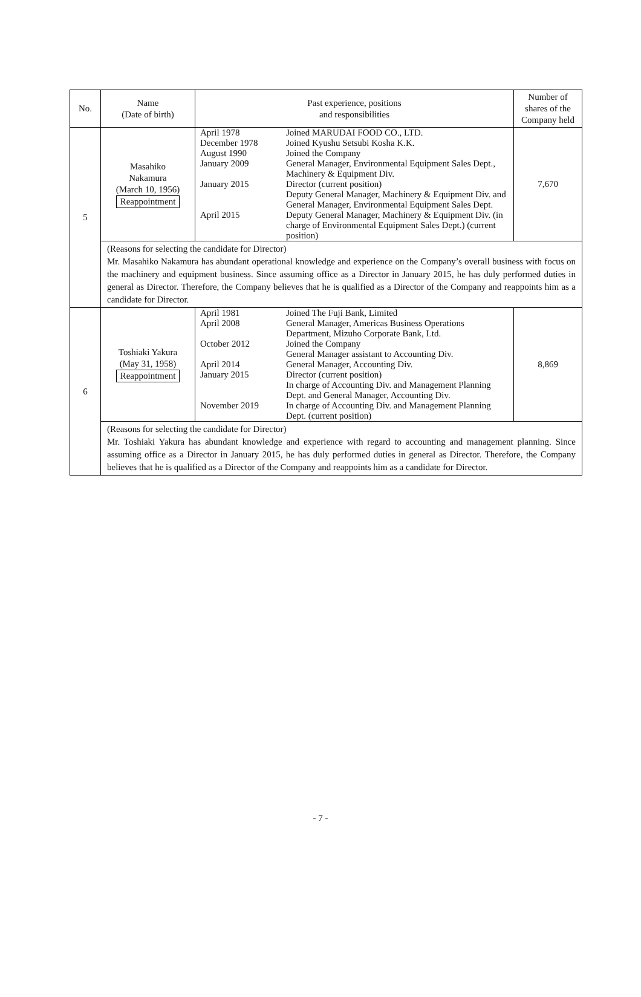| No. | Name (Date of birth) | Past experience, positions and responsibilities | Number of shares of the Company held |
| --- | --- | --- | --- |
| 5 | Masahiko Nakamura (March 10, 1956) Reappointment | / April 1978 / Joined MARUDAI FOOD CO., LTD. / / December 1978 / Joined Kyushu Setsubi Kosha K.K. / / August 1990 / Joined the Company / / January 2009 / General Manager, Environmental Equipment Sales Dept., Machinery & Equipment Div. / / January 2015 / Director (current position) Deputy General Manager, Machinery & Equipment Div. and General Manager, Environmental Equipment Sales Dept. / / April 2015 / Deputy General Manager, Machinery & Equipment Div. (in charge of Environmental Equipment Sales Dept.) (current position) / | 7,670 |
| | (Reasons for selecting the candidate for Director) Mr. Masahiko Nakamura has abundant operational knowledge and experience on the Company’s overall business with focus on the machinery and equipment business. Since assuming office as a Director in January 2015, he has duly performed duties in general as Director. Therefore, the Company believes that he is qualified as a Director of the Company and reappoints him as a candidate for Director. | | |
| 6 | Toshiaki Yakura (May 31, 1958) Reappointment | / April 1981 / Joined The Fuji Bank, Limited / / April 2008 / General Manager, Americas Business Operations Department, Mizuho Corporate Bank, Ltd. / / October 2012 / Joined the Company General Manager assistant to Accounting Div. / / April 2014 / General Manager, Accounting Div. / / January 2015 / Director (current position) In charge of Accounting Div. and Management Planning Dept. and General Manager, Accounting Div. / / November 2019 / In charge of Accounting Div. and Management Planning Dept. (current position) / | 8,869 |
| | (Reasons for selecting the candidate for Director) Mr. Toshiaki Yakura has abundant knowledge and experience with regard to accounting and management planning. Since assuming office as a Director in January 2015, he has duly performed duties in general as Director. Therefore, the Company believes that he is qualified as a Director of the Company and reappoints him as a candidate for Director. | | |
- 7 -